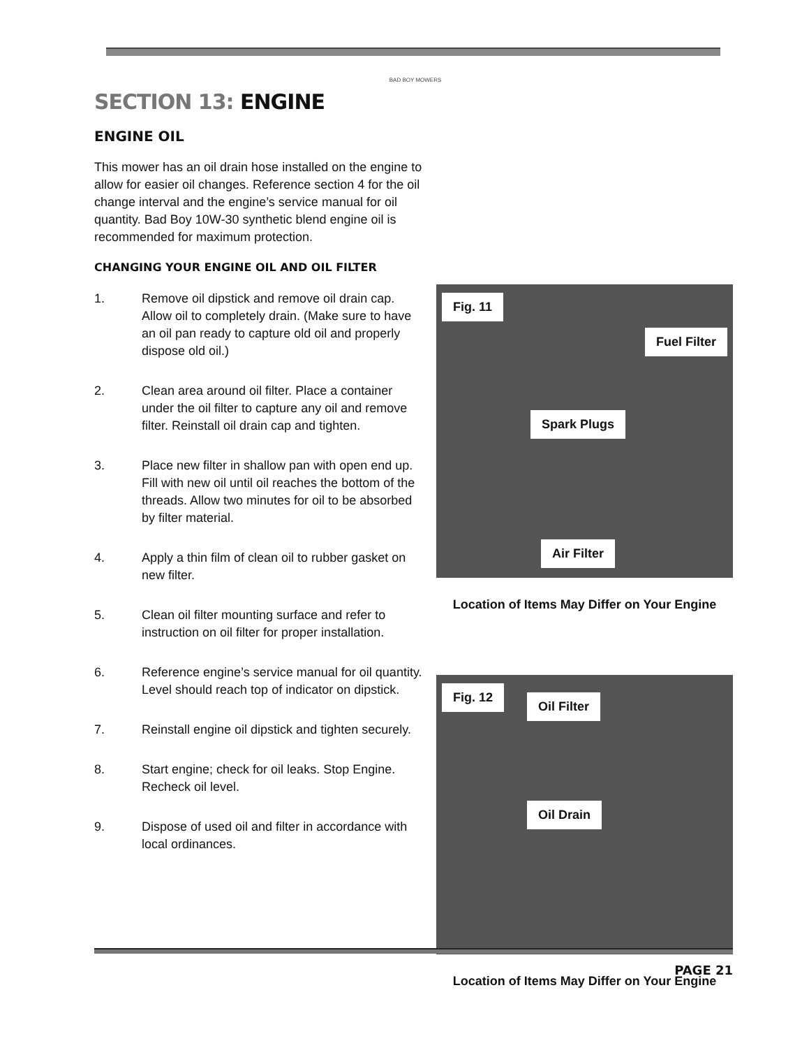BAD BOY MOWERS
SECTION 13: ENGINE
ENGINE OIL
This mower has an oil drain hose installed on the engine to allow for easier oil changes. Reference section 4 for the oil change interval and the engine’s service manual for oil quantity. Bad Boy 10W-30 synthetic blend engine oil is recommended for maximum protection.
CHANGING YOUR ENGINE OIL AND OIL FILTER
1. Remove oil dipstick and remove oil drain cap. Allow oil to completely drain. (Make sure to have an oil pan ready to capture old oil and properly dispose old oil.)
2. Clean area around oil filter. Place a container under the oil filter to capture any oil and remove filter. Reinstall oil drain cap and tighten.
3. Place new filter in shallow pan with open end up. Fill with new oil until oil reaches the bottom of the threads. Allow two minutes for oil to be absorbed by filter material.
4. Apply a thin film of clean oil to rubber gasket on new filter.
5. Clean oil filter mounting surface and refer to instruction on oil filter for proper installation.
6. Reference engine’s service manual for oil quantity. Level should reach top of indicator on dipstick.
7. Reinstall engine oil dipstick and tighten securely.
8. Start engine; check for oil leaks. Stop Engine. Recheck oil level.
9. Dispose of used oil and filter in accordance with local ordinances.
Fig. 11
Fuel Filter
Spark Plugs
Air Filter
Location of Items May Differ on Your Engine
Fig. 12
Oil Filter
Oil Drain
Location of Items May Differ on Your Engine
PAGE 21